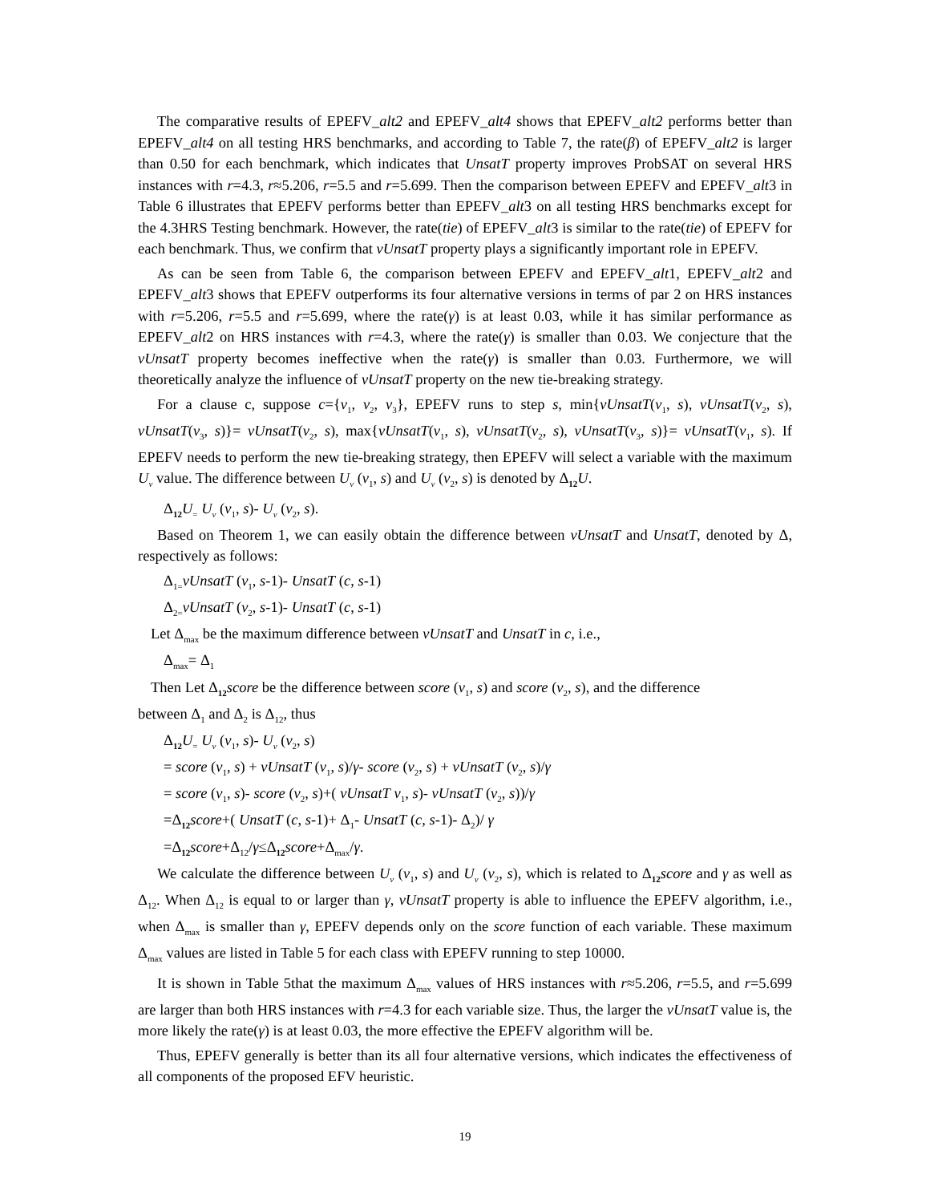The comparative results of EPEFV_alt2 and EPEFV_alt4 shows that EPEFV_alt2 performs better than EPEFV_alt4 on all testing HRS benchmarks, and according to Table 7, the rate(β) of EPEFV_alt2 is larger than 0.50 for each benchmark, which indicates that UnsatT property improves ProbSAT on several HRS instances with r=4.3, r≈5.206, r=5.5 and r=5.699. Then the comparison between EPEFV and EPEFV_alt3 in Table 6 illustrates that EPEFV performs better than EPEFV_alt3 on all testing HRS benchmarks except for the 4.3HRS Testing benchmark. However, the rate(tie) of EPEFV_alt3 is similar to the rate(tie) of EPEFV for each benchmark. Thus, we confirm that vUnsatT property plays a significantly important role in EPEFV.
As can be seen from Table 6, the comparison between EPEFV and EPEFV_alt1, EPEFV_alt2 and EPEFV_alt3 shows that EPEFV outperforms its four alternative versions in terms of par 2 on HRS instances with r=5.206, r=5.5 and r=5.699, where the rate(γ) is at least 0.03, while it has similar performance as EPEFV_alt2 on HRS instances with r=4.3, where the rate(γ) is smaller than 0.03. We conjecture that the vUnsatT property becomes ineffective when the rate(γ) is smaller than 0.03. Furthermore, we will theoretically analyze the influence of vUnsatT property on the new tie-breaking strategy.
For a clause c, suppose c={v<sub>1</sub>, v<sub>2</sub>, v<sub>3</sub>}, EPEFV runs to step s, min{vUnsatT(v<sub>1</sub>, s), vUnsatT(v<sub>2</sub>, s), vUnsatT(v<sub>3</sub>, s)}= vUnsatT(v<sub>2</sub>, s), max{vUnsatT(v<sub>1</sub>, s), vUnsatT(v<sub>2</sub>, s), vUnsatT(v<sub>3</sub>, s)}= vUnsatT(v<sub>1</sub>, s). If EPEFV needs to perform the new tie-breaking strategy, then EPEFV will select a variable with the maximum U<sub>v</sub> value. The difference between U<sub>v</sub> (v<sub>1</sub>, s) and U<sub>v</sub> (v<sub>2</sub>, s) is denoted by Δ<sub>12</sub>U.
Δ<sub>12</sub>U<sub>=</sub> U<sub>v</sub> (v<sub>1</sub>, s)- U<sub>v</sub> (v<sub>2</sub>, s).
Based on Theorem 1, we can easily obtain the difference between vUnsatT and UnsatT, denoted by Δ, respectively as follows:
Δ<sub>1=</sub>vUnsatT (v<sub>1</sub>, s-1)- UnsatT (c, s-1)
Δ<sub>2=</sub>vUnsatT (v<sub>2</sub>, s-1)- UnsatT (c, s-1)
Let Δ<sub>max</sub> be the maximum difference between vUnsatT and UnsatT in c, i.e.,
Δ<sub>max</sub>= Δ<sub>1</sub>
Then Let Δ<sub>12</sub>score be the difference between score (v<sub>1</sub>, s) and score (v<sub>2</sub>, s), and the difference
between Δ<sub>1</sub> and Δ<sub>2</sub> is Δ<sub>12</sub>, thus
Δ<sub>12</sub>U<sub>=</sub> U<sub>v</sub> (v<sub>1</sub>, s)- U<sub>v</sub> (v<sub>2</sub>, s)
= score (v<sub>1</sub>, s) + vUnsatT (v<sub>1</sub>, s)/γ- score (v<sub>2</sub>, s) + vUnsatT (v<sub>2</sub>, s)/γ
= score (v<sub>1</sub>, s)- score (v<sub>2</sub>, s)+( vUnsatT v<sub>1</sub>, s)- vUnsatT (v<sub>2</sub>, s))/γ
=Δ<sub>12</sub>score+( UnsatT (c, s-1)+ Δ<sub>1</sub>- UnsatT (c, s-1)- Δ<sub>2</sub>)/ γ
=Δ<sub>12</sub>score+Δ<sub>12</sub>/γ≤Δ<sub>12</sub>score+Δ<sub>max</sub>/γ.
We calculate the difference between U<sub>v</sub> (v<sub>1</sub>, s) and U<sub>v</sub> (v<sub>2</sub>, s), which is related to Δ<sub>12</sub>score and γ as well as Δ<sub>12</sub>. When Δ<sub>12</sub> is equal to or larger than γ, vUnsatT property is able to influence the EPEFV algorithm, i.e., when Δ<sub>max</sub> is smaller than γ, EPEFV depends only on the score function of each variable. These maximum Δ<sub>max</sub> values are listed in Table 5 for each class with EPEFV running to step 10000.
It is shown in Table 5that the maximum Δ<sub>max</sub> values of HRS instances with r≈5.206, r=5.5, and r=5.699 are larger than both HRS instances with r=4.3 for each variable size. Thus, the larger the vUnsatT value is, the more likely the rate(γ) is at least 0.03, the more effective the EPEFV algorithm will be.
Thus, EPEFV generally is better than its all four alternative versions, which indicates the effectiveness of all components of the proposed EFV heuristic.
19